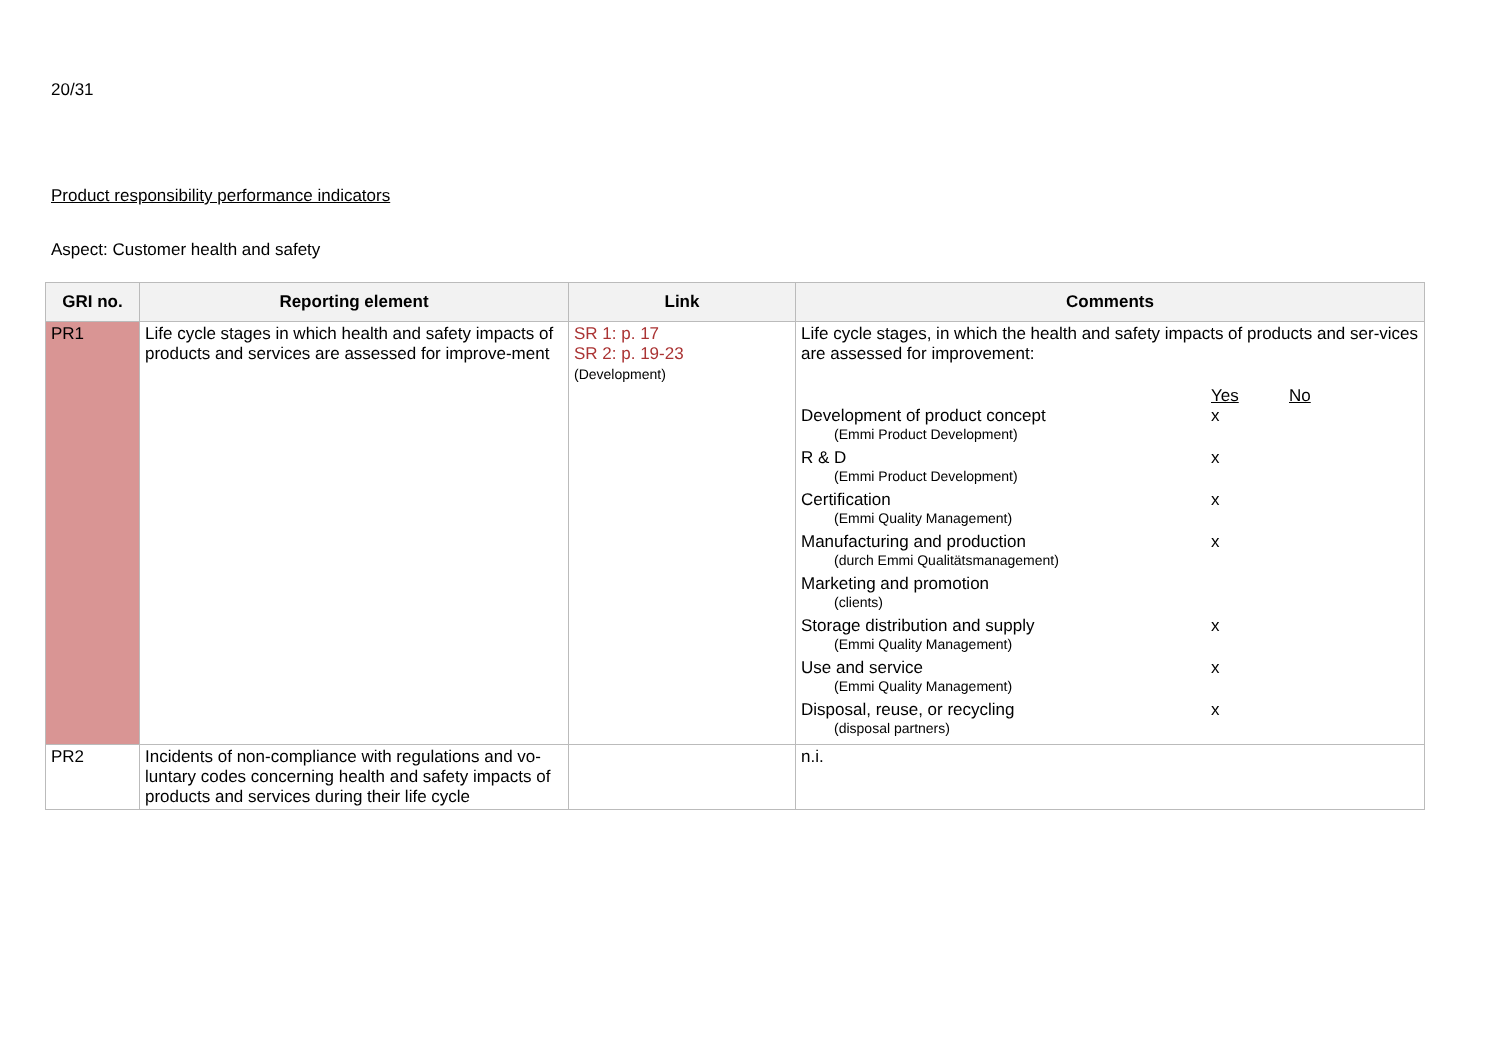20/31
Product responsibility performance indicators
Aspect: Customer health and safety
| GRI no. | Reporting element | Link | Comments |
| --- | --- | --- | --- |
| PR1 | Life cycle stages in which health and safety impacts of products and services are assessed for improve-ment | SR 1: p. 17 SR 2: p. 19-23 (Development) | Life cycle stages, in which the health and safety impacts of products and ser-vices are assessed for improvement: / / Yes / No / / Development of product concept (Emmi Product Development) / x / / / R & D (Emmi Product Development) / x / / / Certification (Emmi Quality Management) / x / / / Manufacturing and production (durch Emmi Qualitätsmanagement) / x / / / Marketing and promotion (clients) / / / / Storage distribution and supply (Emmi Quality Management) / x / / / Use and service (Emmi Quality Management) / x / / / Disposal, reuse, or recycling (disposal partners) / x / / |
| PR2 | Incidents of non-compliance with regulations and vo-luntary codes concerning health and safety impacts of products and services during their life cycle | | n.i. |